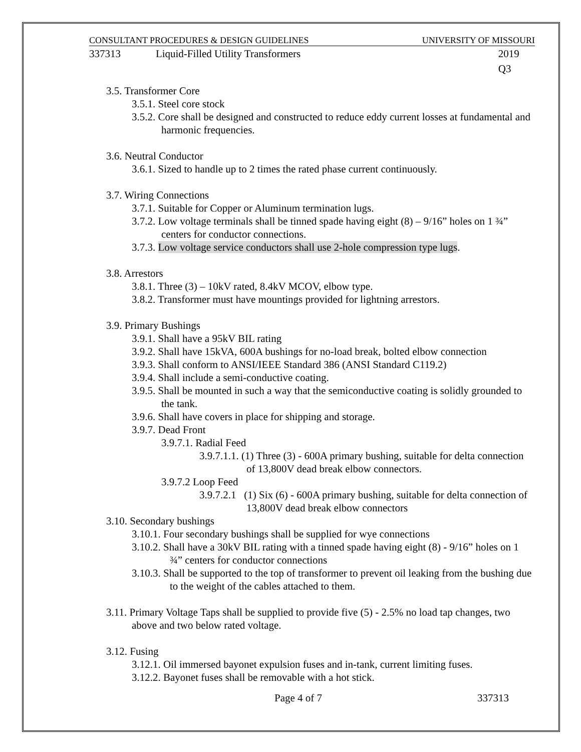CONSULTANT PROCEDURES & DESIGN GUIDELINES UNIVERSITY OF MISSOURI
337313 Liquid-Filled Utility Transformers 2019 Q3
3.5. Transformer Core
3.5.1. Steel core stock
3.5.2. Core shall be designed and constructed to reduce eddy current losses at fundamental and harmonic frequencies.
3.6. Neutral Conductor
3.6.1. Sized to handle up to 2 times the rated phase current continuously.
3.7. Wiring Connections
3.7.1. Suitable for Copper or Aluminum termination lugs.
3.7.2. Low voltage terminals shall be tinned spade having eight (8) – 9/16” holes on 1 ¾” centers for conductor connections.
3.7.3. Low voltage service conductors shall use 2-hole compression type lugs.
3.8. Arrestors
3.8.1. Three (3) – 10kV rated, 8.4kV MCOV, elbow type.
3.8.2. Transformer must have mountings provided for lightning arrestors.
3.9. Primary Bushings
3.9.1. Shall have a 95kV BIL rating
3.9.2. Shall have 15kVA, 600A bushings for no-load break, bolted elbow connection
3.9.3. Shall conform to ANSI/IEEE Standard 386 (ANSI Standard C119.2)
3.9.4. Shall include a semi-conductive coating.
3.9.5. Shall be mounted in such a way that the semiconductive coating is solidly grounded to the tank.
3.9.6. Shall have covers in place for shipping and storage.
3.9.7. Dead Front
3.9.7.1. Radial Feed
3.9.7.1.1. (1) Three (3) - 600A primary bushing, suitable for delta connection of 13,800V dead break elbow connectors.
3.9.7.2 Loop Feed
3.9.7.2.1 (1) Six (6) - 600A primary bushing, suitable for delta connection of 13,800V dead break elbow connectors
3.10. Secondary bushings
3.10.1. Four secondary bushings shall be supplied for wye connections
3.10.2. Shall have a 30kV BIL rating with a tinned spade having eight (8) - 9/16” holes on 1 ¾” centers for conductor connections
3.10.3. Shall be supported to the top of transformer to prevent oil leaking from the bushing due to the weight of the cables attached to them.
3.11. Primary Voltage Taps shall be supplied to provide five (5) - 2.5% no load tap changes, two above and two below rated voltage.
3.12. Fusing
3.12.1. Oil immersed bayonet expulsion fuses and in-tank, current limiting fuses.
3.12.2. Bayonet fuses shall be removable with a hot stick.
Page 4 of 7 337313